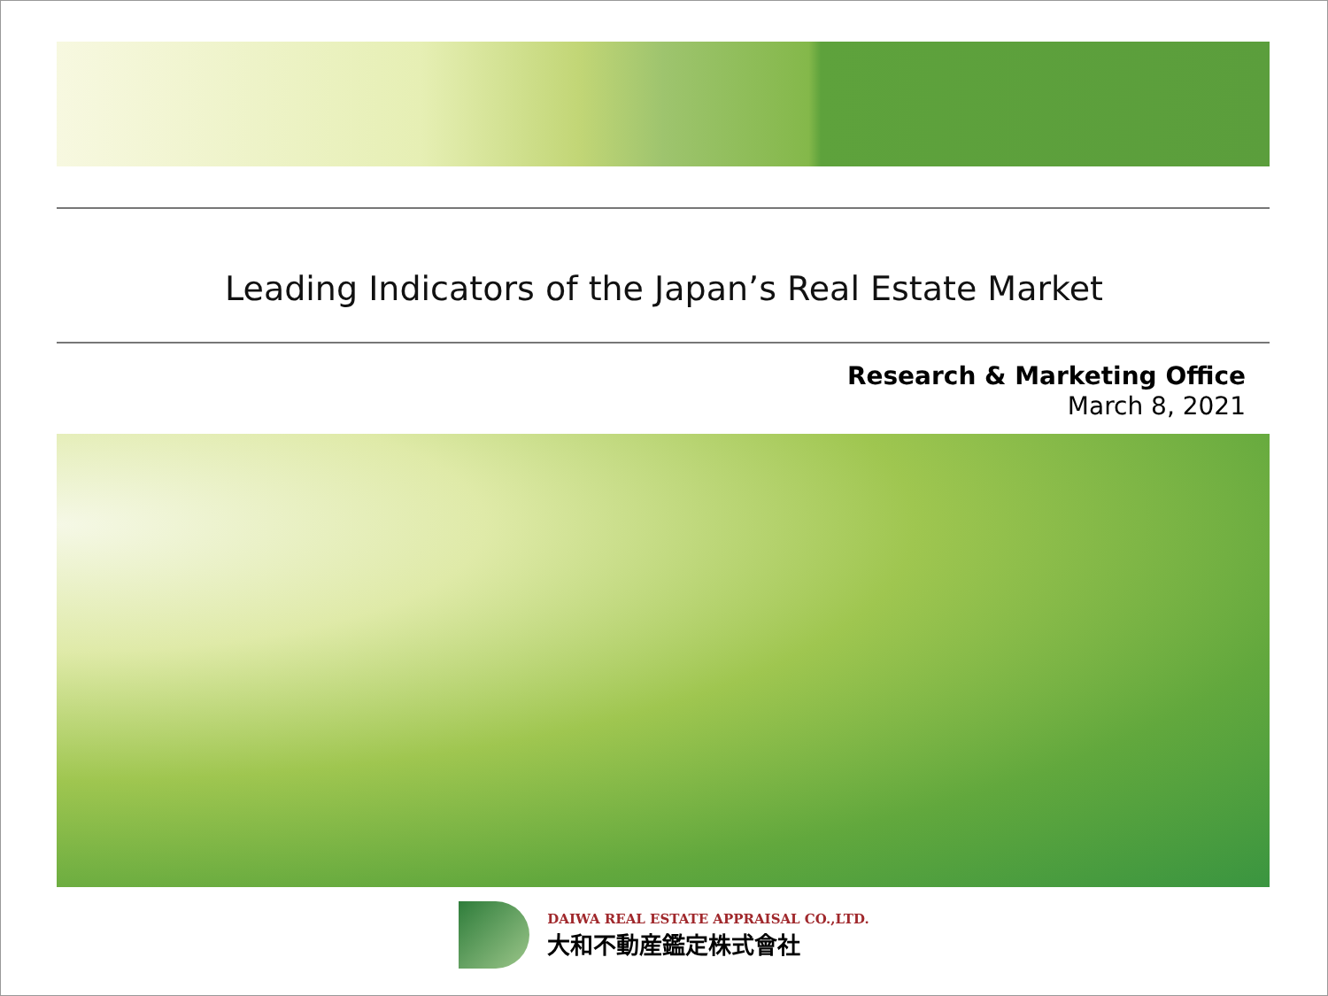Leading Indicators of the Japan’s Real Estate Market
Research & Marketing Office
March 8, 2021
DAIWA REAL ESTATE APPRAISAL CO.,LTD.
大和不動産鑑定株式會社